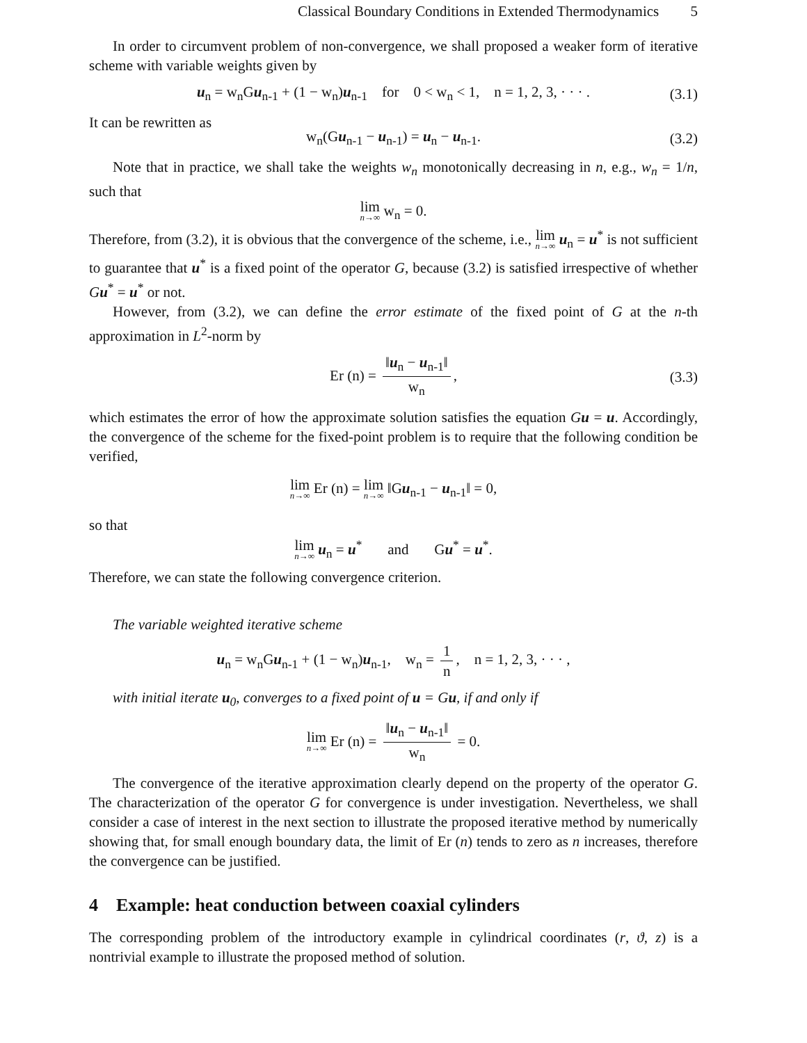Classical Boundary Conditions in Extended Thermodynamics 5
In order to circumvent problem of non-convergence, we shall proposed a weaker form of iterative scheme with variable weights given by
u<sub>n</sub> = w<sub>n</sub>Gu<sub>n-1</sub> + (1 − w<sub>n</sub>)u<sub>n-1</sub> for 0 < w<sub>n</sub> < 1, n = 1, 2, 3, · · · . (3.1)
It can be rewritten as
w<sub>n</sub>(Gu<sub>n-1</sub> − u<sub>n-1</sub>) = u<sub>n</sub> − u<sub>n-1</sub>. (3.2)
Note that in practice, we shall take the weights w<sub>n</sub> monotonically decreasing in n, e.g., w<sub>n</sub> = 1/n, such that
lim n→∞ w<sub>n</sub> = 0.
Therefore, from (3.2), it is obvious that the convergence of the scheme, i.e., lim n→∞ u<sub>n</sub> = u<sup>*</sup> is not sufficient to guarantee that u<sup>*</sup> is a fixed point of the operator G, because (3.2) is satisfied irrespective of whether Gu<sup>*</sup> = u<sup>*</sup> or not.
However, from (3.2), we can define the error estimate of the fixed point of G at the n-th approximation in L<sup>2</sup>-norm by
Er (n) = ‖u<sub>n</sub> − u<sub>n-1</sub>‖ w<sub>n</sub>, (3.3)
which estimates the error of how the approximate solution satisfies the equation Gu = u. Accordingly, the convergence of the scheme for the fixed-point problem is to require that the following condition be verified,
lim n→∞ Er (n) = lim n→∞ ‖Gu<sub>n-1</sub> − u<sub>n-1</sub>‖ = 0,
so that
lim n→∞ u<sub>n</sub> = u<sup>*</sup> and Gu<sup>*</sup> = u<sup>*</sup>.
Therefore, we can state the following convergence criterion.
The variable weighted iterative scheme
u<sub>n</sub> = w<sub>n</sub>Gu<sub>n-1</sub> + (1 − w<sub>n</sub>)u<sub>n-1</sub>, w<sub>n</sub> = 1 n, n = 1, 2, 3, · · · ,
with initial iterate u<sub>0</sub>, converges to a fixed point of u = Gu, if and only if
lim n→∞ Er (n) = ‖u<sub>n</sub> − u<sub>n-1</sub>‖ w<sub>n</sub> = 0.
The convergence of the iterative approximation clearly depend on the property of the operator G. The characterization of the operator G for convergence is under investigation. Nevertheless, we shall consider a case of interest in the next section to illustrate the proposed iterative method by numerically showing that, for small enough boundary data, the limit of Er (n) tends to zero as n increases, therefore the convergence can be justified.
4 Example: heat conduction between coaxial cylinders
The corresponding problem of the introductory example in cylindrical coordinates (r, ϑ, z) is a nontrivial example to illustrate the proposed method of solution.